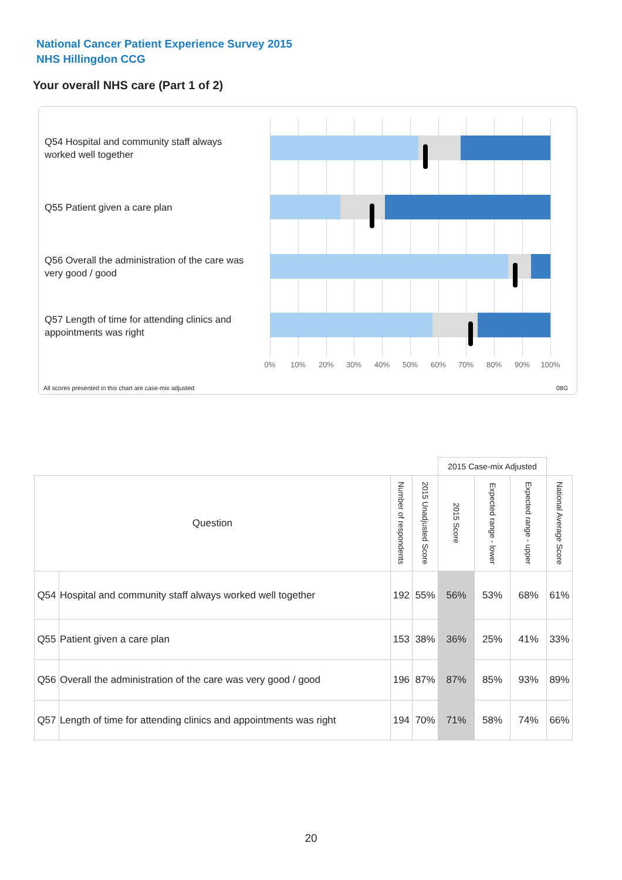National Cancer Patient Experience Survey 2015
NHS Hillingdon CCG
Your overall NHS care (Part 1 of 2)
Q54 Hospital and community staff always worked well together
Q55 Patient given a care plan
Q56 Overall the administration of the care was very good / good
Q57 Length of time for attending clinics and appointments was right
0% 10% 20% 30% 40% 50% 60% 70% 80% 90% 100%
All scores presented in this chart are case-mix adjusted
08G
| | | | | 2015 Case-mix Adjusted | | | |
| Question | | Number of respondents | 2015 Unadjusted Score | 2015 Score | Expected range - lower | Expected range - upper | National Average Score |
| Q54 | Hospital and community staff always worked well together | 192 | 55% | 56% | 53% | 68% | 61% |
| Q55 | Patient given a care plan | 153 | 38% | 36% | 25% | 41% | 33% |
| Q56 | Overall the administration of the care was very good / good | 196 | 87% | 87% | 85% | 93% | 89% |
| Q57 | Length of time for attending clinics and appointments was right | 194 | 70% | 71% | 58% | 74% | 66% |
20